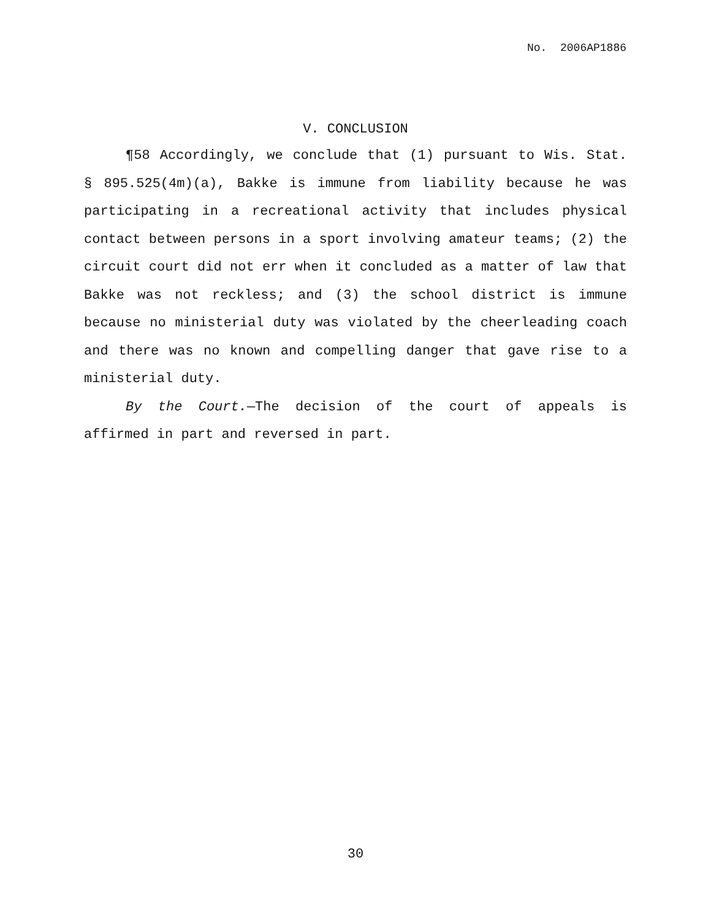No. 2006AP1886
V. CONCLUSION
¶58 Accordingly, we conclude that (1) pursuant to Wis. Stat. § 895.525(4m)(a), Bakke is immune from liability because he was participating in a recreational activity that includes physical contact between persons in a sport involving amateur teams; (2) the circuit court did not err when it concluded as a matter of law that Bakke was not reckless; and (3) the school district is immune because no ministerial duty was violated by the cheerleading coach and there was no known and compelling danger that gave rise to a ministerial duty.
By the Court.—The decision of the court of appeals is affirmed in part and reversed in part.
30